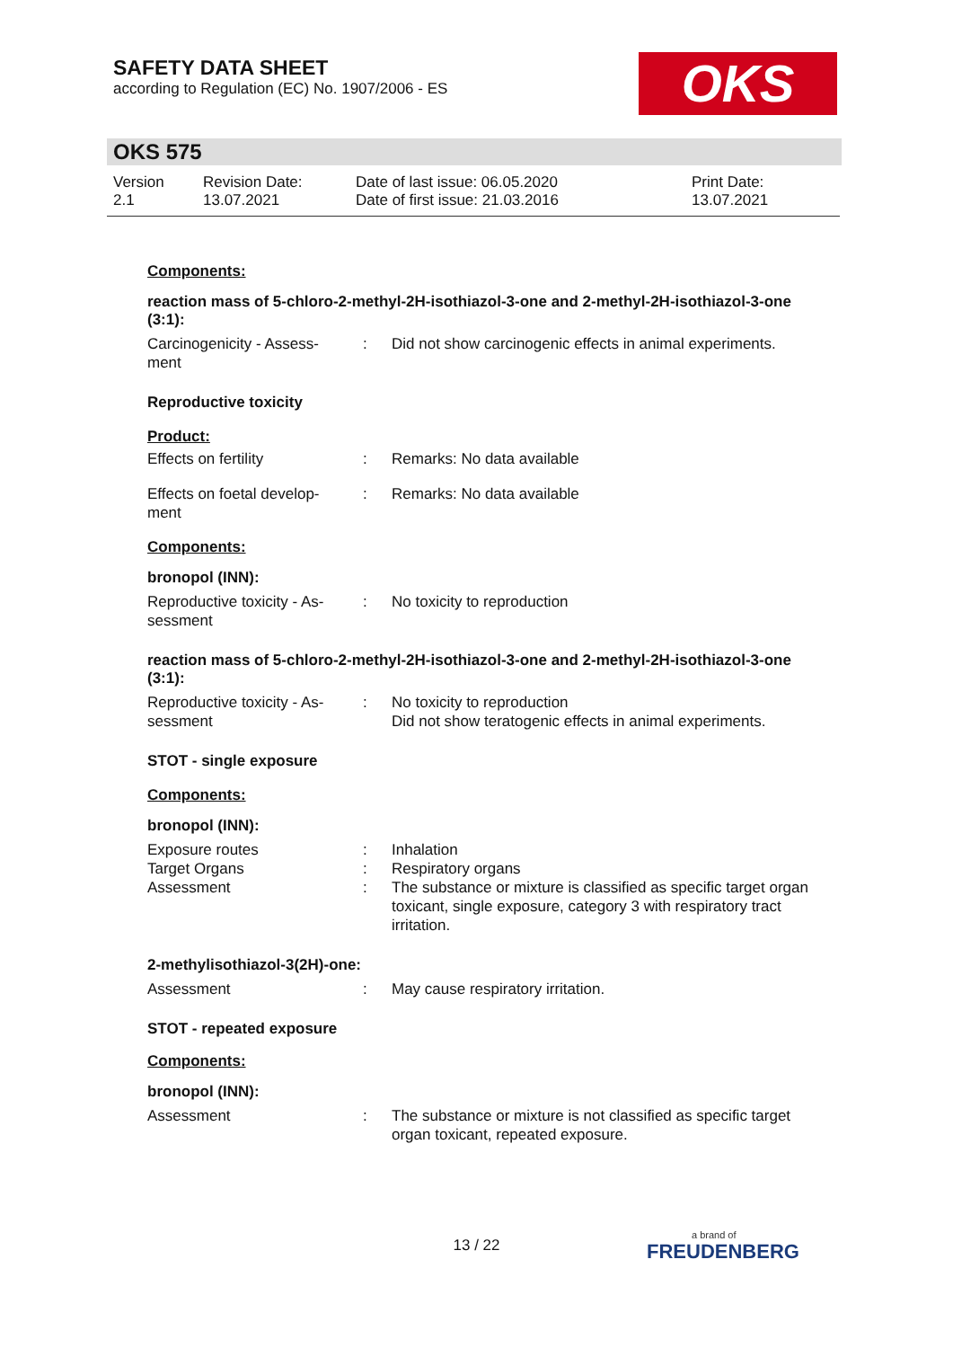SAFETY DATA SHEET
according to Regulation (EC) No. 1907/2006 - ES
OKS
OKS 575
Version
2.1
Revision Date:
13.07.2021
Date of last issue: 06.05.2020
Date of first issue: 21.03.2016
Print Date:
13.07.2021
Components:
reaction mass of 5-chloro-2-methyl-2H-isothiazol-3-one and 2-methyl-2H-isothiazol-3-one (3:1):
Carcinogenicity - Assess-
ment
: Did not show carcinogenic effects in animal experiments.
Reproductive toxicity
Product:
Effects on fertility : Remarks: No data available
Effects on foetal develop-
ment
: Remarks: No data available
Components:
bronopol (INN):
Reproductive toxicity - As-
sessment
: No toxicity to reproduction
reaction mass of 5-chloro-2-methyl-2H-isothiazol-3-one and 2-methyl-2H-isothiazol-3-one (3:1):
Reproductive toxicity - As-
sessment
: No toxicity to reproduction
Did not show teratogenic effects in animal experiments.
STOT - single exposure
Components:
bronopol (INN):
Exposure routes
Target Organs
Assessment
:
:
:
Inhalation
Respiratory organs
The substance or mixture is classified as specific target organ toxicant, single exposure, category 3 with respiratory tract irritation.
2-methylisothiazol-3(2H)-one:
Assessment : May cause respiratory irritation.
STOT - repeated exposure
Components:
bronopol (INN):
Assessment : The substance or mixture is not classified as specific target organ toxicant, repeated exposure.
13 / 22
a brand of
FREUDENBERG